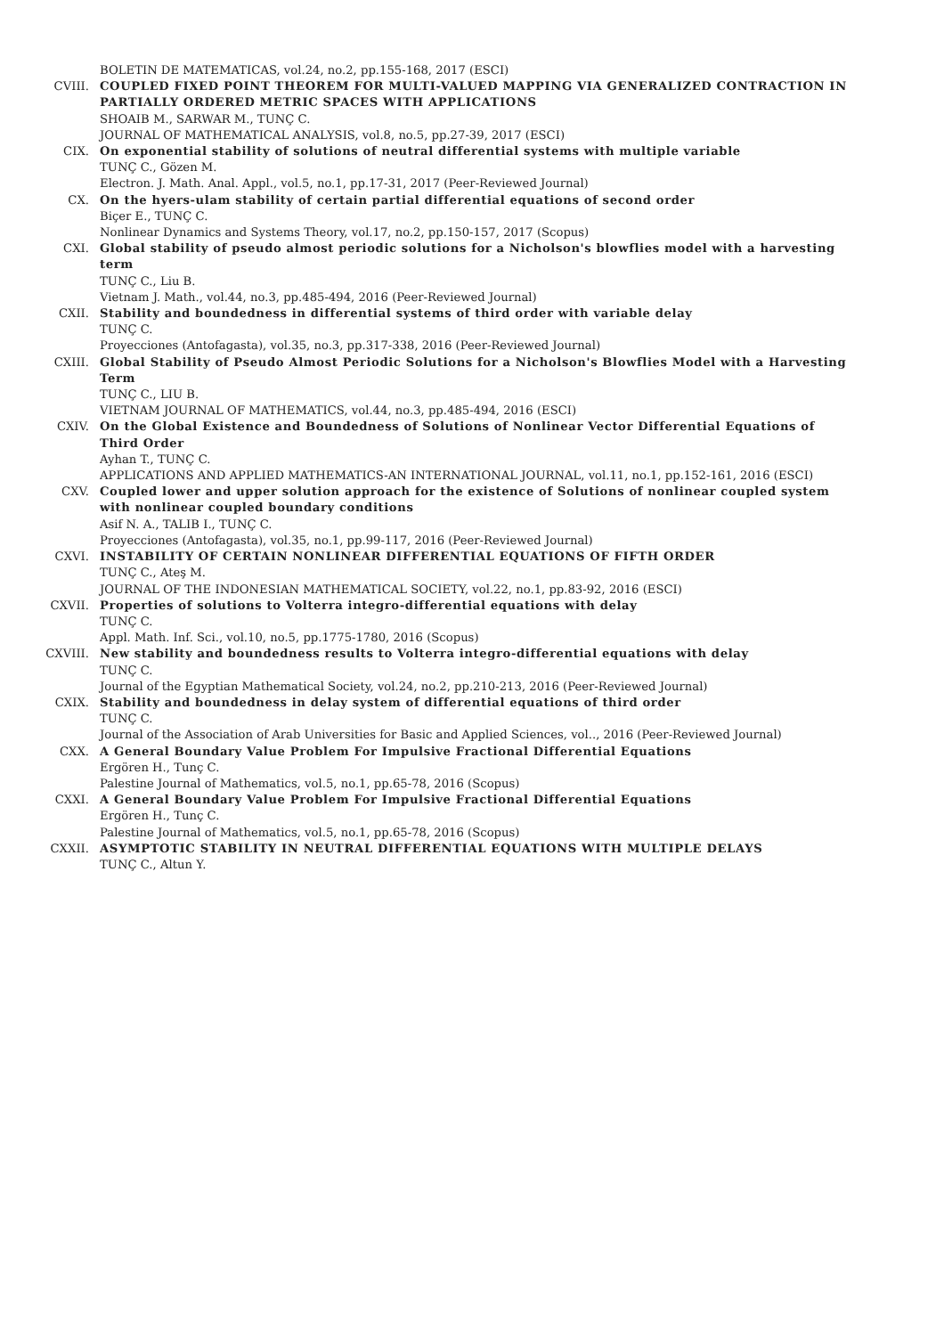BOLETIN DE MATEMATICAS, vol.24, no.2, pp.155-168, 2017 (ESCI)
CVIII. COUPLED FIXED POINT THEOREM FOR MULTI-VALUED MAPPING VIA GENERALIZED CONTRACTION IN PARTIALLY ORDERED METRIC SPACES WITH APPLICATIONS
SHOAIB M., SARWAR M., TUNÇ C.
JOURNAL OF MATHEMATICAL ANALYSIS, vol.8, no.5, pp.27-39, 2017 (ESCI)
CIX. On exponential stability of solutions of neutral differential systems with multiple variable
TUNÇ C., Gözen M.
Electron. J. Math. Anal. Appl., vol.5, no.1, pp.17-31, 2017 (Peer-Reviewed Journal)
CX. On the hyers-ulam stability of certain partial differential equations of second order
Biçer E., TUNÇ C.
Nonlinear Dynamics and Systems Theory, vol.17, no.2, pp.150-157, 2017 (Scopus)
CXI. Global stability of pseudo almost periodic solutions for a Nicholson's blowflies model with a harvesting term
TUNÇ C., Liu B.
Vietnam J. Math., vol.44, no.3, pp.485-494, 2016 (Peer-Reviewed Journal)
CXII. Stability and boundedness in differential systems of third order with variable delay
TUNÇ C.
Proyecciones (Antofagasta), vol.35, no.3, pp.317-338, 2016 (Peer-Reviewed Journal)
CXIII. Global Stability of Pseudo Almost Periodic Solutions for a Nicholson's Blowflies Model with a Harvesting Term
TUNÇ C., LIU B.
VIETNAM JOURNAL OF MATHEMATICS, vol.44, no.3, pp.485-494, 2016 (ESCI)
CXIV. On the Global Existence and Boundedness of Solutions of Nonlinear Vector Differential Equations of Third Order
Ayhan T., TUNÇ C.
APPLICATIONS AND APPLIED MATHEMATICS-AN INTERNATIONAL JOURNAL, vol.11, no.1, pp.152-161, 2016 (ESCI)
CXV. Coupled lower and upper solution approach for the existence of Solutions of nonlinear coupled system with nonlinear coupled boundary conditions
Asif N. A., TALIB I., TUNÇ C.
Proyecciones (Antofagasta), vol.35, no.1, pp.99-117, 2016 (Peer-Reviewed Journal)
CXVI. INSTABILITY OF CERTAIN NONLINEAR DIFFERENTIAL EQUATIONS OF FIFTH ORDER
TUNÇ C., Ateş M.
JOURNAL OF THE INDONESIAN MATHEMATICAL SOCIETY, vol.22, no.1, pp.83-92, 2016 (ESCI)
CXVII. Properties of solutions to Volterra integro-differential equations with delay
TUNÇ C.
Appl. Math. Inf. Sci., vol.10, no.5, pp.1775-1780, 2016 (Scopus)
CXVIII. New stability and boundedness results to Volterra integro-differential equations with delay
TUNÇ C.
Journal of the Egyptian Mathematical Society, vol.24, no.2, pp.210-213, 2016 (Peer-Reviewed Journal)
CXIX. Stability and boundedness in delay system of differential equations of third order
TUNÇ C.
Journal of the Association of Arab Universities for Basic and Applied Sciences, vol.., 2016 (Peer-Reviewed Journal)
CXX. A General Boundary Value Problem For Impulsive Fractional Differential Equations
Ergören H., Tunç C.
Palestine Journal of Mathematics, vol.5, no.1, pp.65-78, 2016 (Scopus)
CXXI. A General Boundary Value Problem For Impulsive Fractional Differential Equations
Ergören H., Tunç C.
Palestine Journal of Mathematics, vol.5, no.1, pp.65-78, 2016 (Scopus)
CXXII. ASYMPTOTIC STABILITY IN NEUTRAL DIFFERENTIAL EQUATIONS WITH MULTIPLE DELAYS
TUNÇ C., Altun Y.